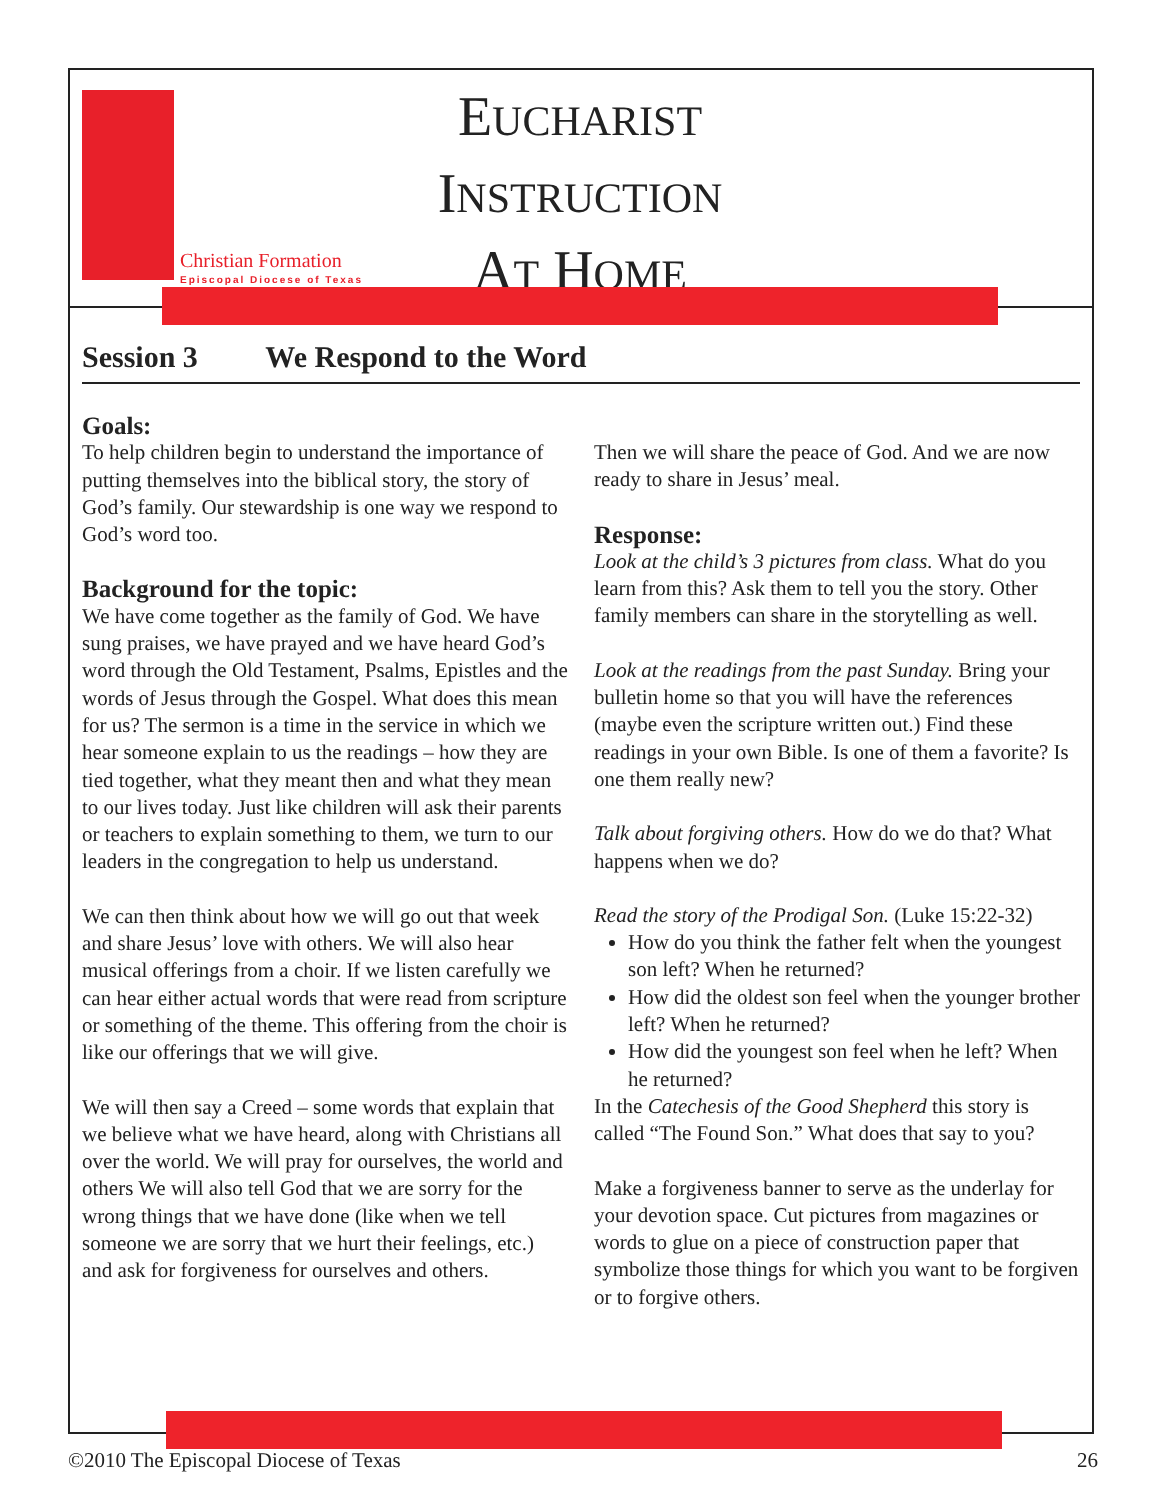Christian Formation
Episcopal Diocese of Texas
EUCHARIST
INSTRUCTION
AT HOME
Session 3 We Respond to the Word
Goals:
To help children begin to understand the importance of putting themselves into the biblical story, the story of God’s family. Our stewardship is one way we respond to God’s word too.
Background for the topic:
We have come together as the family of God. We have sung praises, we have prayed and we have heard God’s word through the Old Testament, Psalms, Epistles and the words of Jesus through the Gospel. What does this mean for us? The sermon is a time in the service in which we hear someone explain to us the readings – how they are tied together, what they meant then and what they mean to our lives today. Just like children will ask their parents or teachers to explain something to them, we turn to our leaders in the congregation to help us understand.
We can then think about how we will go out that week and share Jesus’ love with others. We will also hear musical offerings from a choir. If we listen carefully we can hear either actual words that were read from scripture or something of the theme. This offering from the choir is like our offerings that we will give.
We will then say a Creed – some words that explain that we believe what we have heard, along with Christians all over the world. We will pray for ourselves, the world and others We will also tell God that we are sorry for the wrong things that we have done (like when we tell someone we are sorry that we hurt their feelings, etc.) and ask for forgiveness for ourselves and others.
Then we will share the peace of God. And we are now ready to share in Jesus’ meal.
Response:
Look at the child’s 3 pictures from class. What do you learn from this? Ask them to tell you the story. Other family members can share in the storytelling as well.
Look at the readings from the past Sunday. Bring your bulletin home so that you will have the references (maybe even the scripture written out.) Find these readings in your own Bible. Is one of them a favorite? Is one them really new?
Talk about forgiving others. How do we do that? What happens when we do?
Read the story of the Prodigal Son. (Luke 15:22-32)
How do you think the father felt when the youngest son left? When he returned?
How did the oldest son feel when the younger brother left? When he returned?
How did the youngest son feel when he left? When he returned?
In the Catechesis of the Good Shepherd this story is called “The Found Son.” What does that say to you?
Make a forgiveness banner to serve as the underlay for your devotion space. Cut pictures from magazines or words to glue on a piece of construction paper that symbolize those things for which you want to be forgiven or to forgive others.
©2010 The Episcopal Diocese of Texas 26